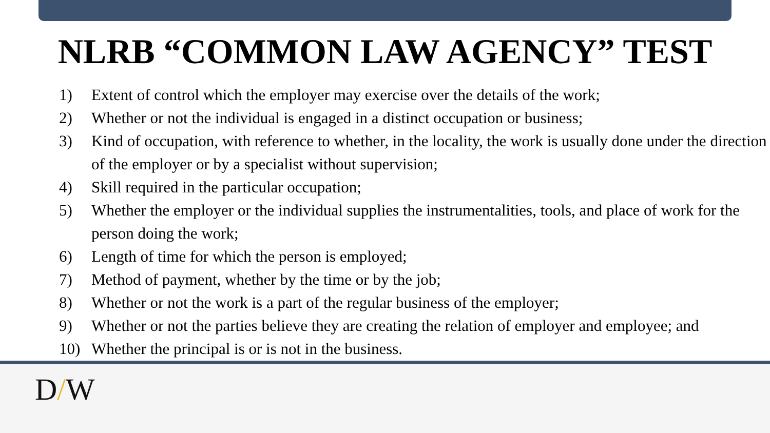NLRB “COMMON LAW AGENCY” TEST
1) Extent of control which the employer may exercise over the details of the work;
2) Whether or not the individual is engaged in a distinct occupation or business;
3) Kind of occupation, with reference to whether, in the locality, the work is usually done under the direction of the employer or by a specialist without supervision;
4) Skill required in the particular occupation;
5) Whether the employer or the individual supplies the instrumentalities, tools, and place of work for the person doing the work;
6) Length of time for which the person is employed;
7) Method of payment, whether by the time or by the job;
8) Whether or not the work is a part of the regular business of the employer;
9) Whether or not the parties believe they are creating the relation of employer and employee; and
10) Whether the principal is or is not in the business.
D/W